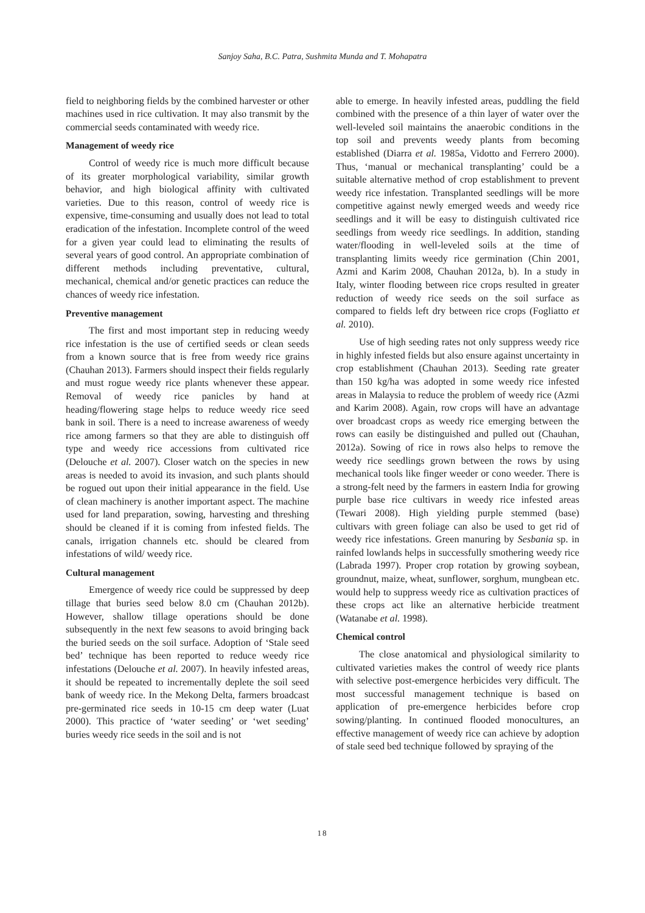Sanjoy Saha, B.C. Patra, Sushmita Munda and T. Mohapatra
field to neighboring fields by the combined harvester or other machines used in rice cultivation. It may also transmit by the commercial seeds contaminated with weedy rice.
Management of weedy rice
Control of weedy rice is much more difficult because of its greater morphological variability, similar growth behavior, and high biological affinity with cultivated varieties. Due to this reason, control of weedy rice is expensive, time-consuming and usually does not lead to total eradication of the infestation. Incomplete control of the weed for a given year could lead to eliminating the results of several years of good control. An appropriate combination of different methods including preventative, cultural, mechanical, chemical and/or genetic practices can reduce the chances of weedy rice infestation.
Preventive management
The first and most important step in reducing weedy rice infestation is the use of certified seeds or clean seeds from a known source that is free from weedy rice grains (Chauhan 2013). Farmers should inspect their fields regularly and must rogue weedy rice plants whenever these appear. Removal of weedy rice panicles by hand at heading/flowering stage helps to reduce weedy rice seed bank in soil. There is a need to increase awareness of weedy rice among farmers so that they are able to distinguish off type and weedy rice accessions from cultivated rice (Delouche et al. 2007). Closer watch on the species in new areas is needed to avoid its invasion, and such plants should be rogued out upon their initial appearance in the field. Use of clean machinery is another important aspect. The machine used for land preparation, sowing, harvesting and threshing should be cleaned if it is coming from infested fields. The canals, irrigation channels etc. should be cleared from infestations of wild/ weedy rice.
Cultural management
Emergence of weedy rice could be suppressed by deep tillage that buries seed below 8.0 cm (Chauhan 2012b). However, shallow tillage operations should be done subsequently in the next few seasons to avoid bringing back the buried seeds on the soil surface. Adoption of ‘Stale seed bed’ technique has been reported to reduce weedy rice infestations (Delouche et al. 2007). In heavily infested areas, it should be repeated to incrementally deplete the soil seed bank of weedy rice. In the Mekong Delta, farmers broadcast pre-germinated rice seeds in 10-15 cm deep water (Luat 2000). This practice of ‘water seeding’ or ‘wet seeding’ buries weedy rice seeds in the soil and is not
able to emerge. In heavily infested areas, puddling the field combined with the presence of a thin layer of water over the well-leveled soil maintains the anaerobic conditions in the top soil and prevents weedy plants from becoming established (Diarra et al. 1985a, Vidotto and Ferrero 2000). Thus, ‘manual or mechanical transplanting’ could be a suitable alternative method of crop establishment to prevent weedy rice infestation. Transplanted seedlings will be more competitive against newly emerged weeds and weedy rice seedlings and it will be easy to distinguish cultivated rice seedlings from weedy rice seedlings. In addition, standing water/flooding in well-leveled soils at the time of transplanting limits weedy rice germination (Chin 2001, Azmi and Karim 2008, Chauhan 2012a, b). In a study in Italy, winter flooding between rice crops resulted in greater reduction of weedy rice seeds on the soil surface as compared to fields left dry between rice crops (Fogliatto et al. 2010).
Use of high seeding rates not only suppress weedy rice in highly infested fields but also ensure against uncertainty in crop establishment (Chauhan 2013). Seeding rate greater than 150 kg/ha was adopted in some weedy rice infested areas in Malaysia to reduce the problem of weedy rice (Azmi and Karim 2008). Again, row crops will have an advantage over broadcast crops as weedy rice emerging between the rows can easily be distinguished and pulled out (Chauhan, 2012a). Sowing of rice in rows also helps to remove the weedy rice seedlings grown between the rows by using mechanical tools like finger weeder or cono weeder. There is a strong-felt need by the farmers in eastern India for growing purple base rice cultivars in weedy rice infested areas (Tewari 2008). High yielding purple stemmed (base) cultivars with green foliage can also be used to get rid of weedy rice infestations. Green manuring by Sesbania sp. in rainfed lowlands helps in successfully smothering weedy rice (Labrada 1997). Proper crop rotation by growing soybean, groundnut, maize, wheat, sunflower, sorghum, mungbean etc. would help to suppress weedy rice as cultivation practices of these crops act like an alternative herbicide treatment (Watanabe et al. 1998).
Chemical control
The close anatomical and physiological similarity to cultivated varieties makes the control of weedy rice plants with selective post-emergence herbicides very difficult. The most successful management technique is based on application of pre-emergence herbicides before crop sowing/planting. In continued flooded monocultures, an effective management of weedy rice can achieve by adoption of stale seed bed technique followed by spraying of the
18